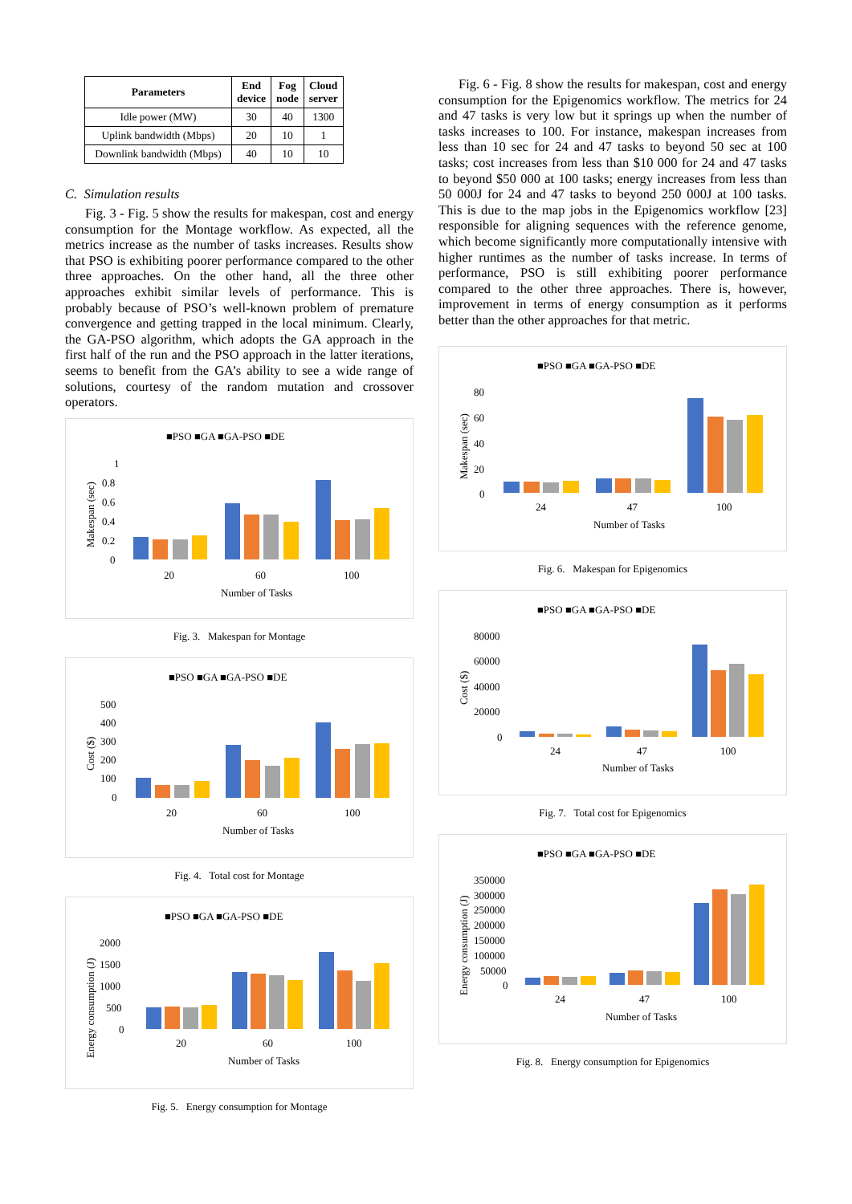| Parameters | End device | Fog node | Cloud server |
| --- | --- | --- | --- |
| Idle power (MW) | 30 | 40 | 1300 |
| Uplink bandwidth (Mbps) | 20 | 10 | 1 |
| Downlink bandwidth (Mbps) | 40 | 10 | 10 |
C. Simulation results
Fig. 3 - Fig. 5 show the results for makespan, cost and energy consumption for the Montage workflow. As expected, all the metrics increase as the number of tasks increases. Results show that PSO is exhibiting poorer performance compared to the other three approaches. On the other hand, all the three other approaches exhibit similar levels of performance. This is probably because of PSO’s well-known problem of premature convergence and getting trapped in the local minimum. Clearly, the GA-PSO algorithm, which adopts the GA approach in the first half of the run and the PSO approach in the latter iterations, seems to benefit from the GA’s ability to see a wide range of solutions, courtesy of the random mutation and crossover operators.
■PSO ■GA ■GA-PSO ■DE
1
0.8
0.6
0.4
0.2
0
Makespan (sec)
20
60
100
Number of Tasks
Fig. 3. Makespan for Montage
■PSO ■GA ■GA-PSO ■DE
500
400
300
200
100
0
Cost ($)
20
60
100
Number of Tasks
Fig. 4. Total cost for Montage
■PSO ■GA ■GA-PSO ■DE
2000
1500
1000
500
0
Energy consumption (J)
20
60
100
Number of Tasks
Fig. 5. Energy consumption for Montage
Fig. 6 - Fig. 8 show the results for makespan, cost and energy consumption for the Epigenomics workflow. The metrics for 24 and 47 tasks is very low but it springs up when the number of tasks increases to 100. For instance, makespan increases from less than 10 sec for 24 and 47 tasks to beyond 50 sec at 100 tasks; cost increases from less than $10 000 for 24 and 47 tasks to beyond $50 000 at 100 tasks; energy increases from less than 50 000J for 24 and 47 tasks to beyond 250 000J at 100 tasks. This is due to the map jobs in the Epigenomics workflow [23] responsible for aligning sequences with the reference genome, which become significantly more computationally intensive with higher runtimes as the number of tasks increase. In terms of performance, PSO is still exhibiting poorer performance compared to the other three approaches. There is, however, improvement in terms of energy consumption as it performs better than the other approaches for that metric.
■PSO ■GA ■GA-PSO ■DE
80
60
40
20
0
Makespan (sec)
24
47
100
Number of Tasks
Fig. 6. Makespan for Epigenomics
■PSO ■GA ■GA-PSO ■DE
80000
60000
40000
20000
0
Cost ($)
24
47
100
Number of Tasks
Fig. 7. Total cost for Epigenomics
■PSO ■GA ■GA-PSO ■DE
350000
300000
250000
200000
150000
100000
50000
0
Energy consumption (J)
24
47
100
Number of Tasks
Fig. 8. Energy consumption for Epigenomics